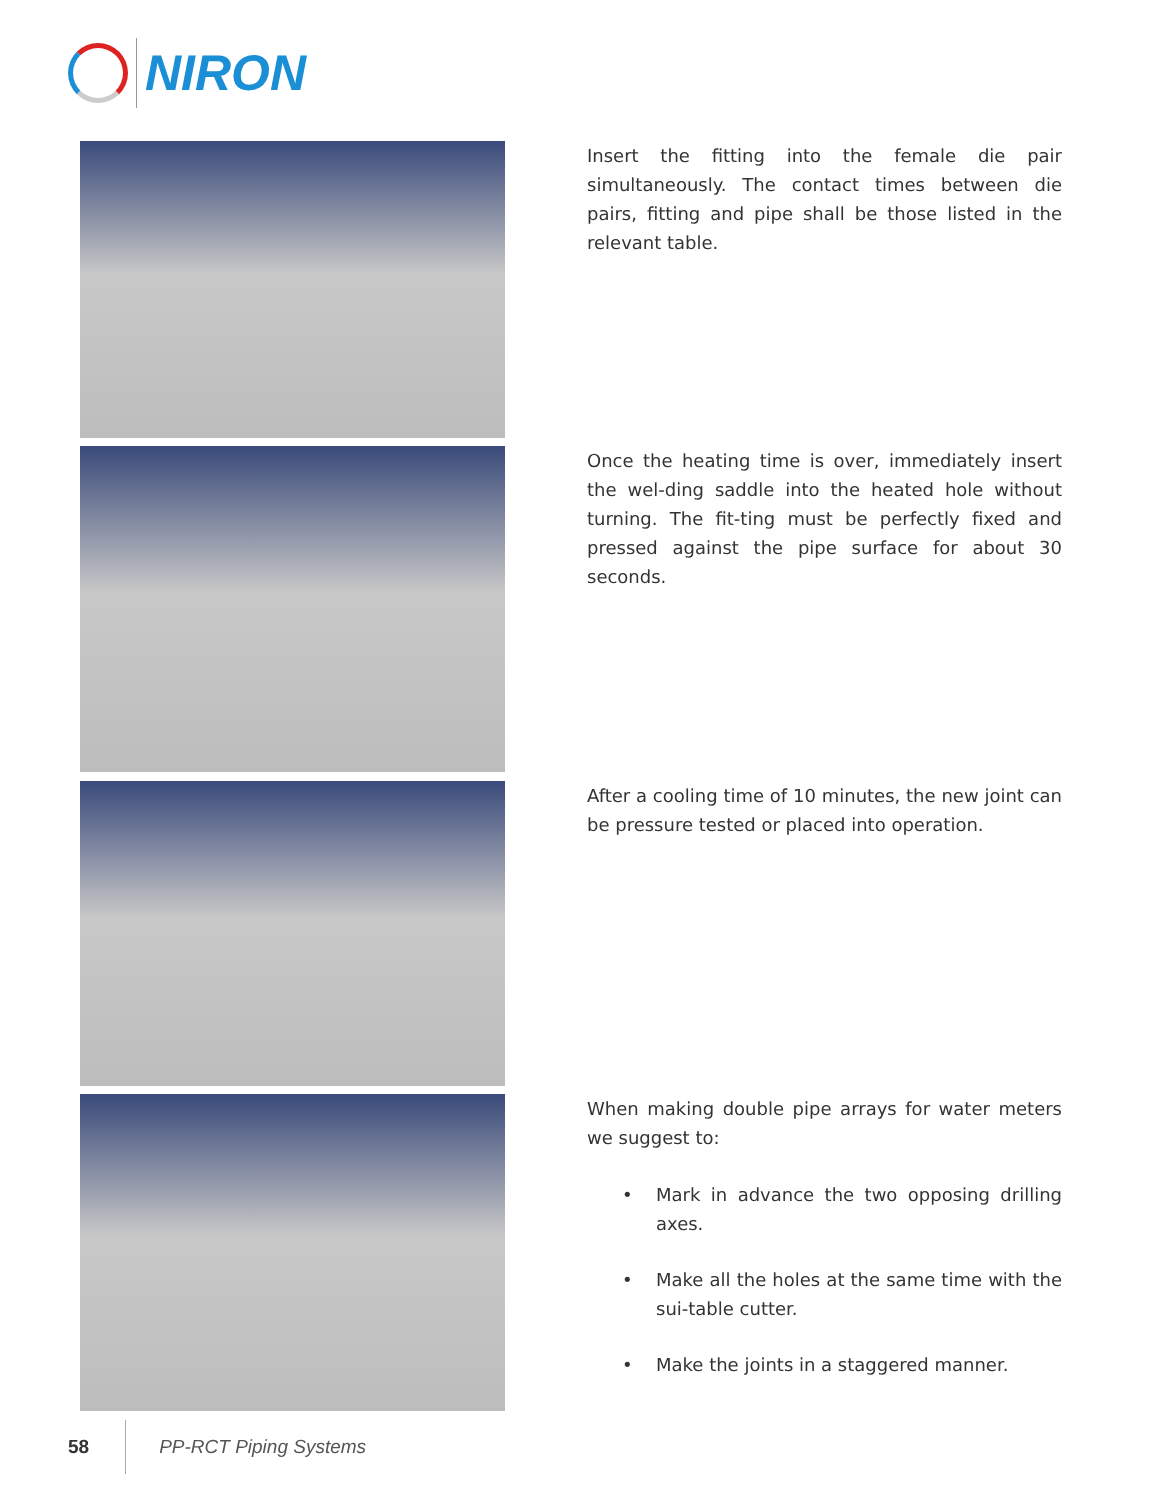NIRON
Insert the fitting into the female die pair simultaneously. The contact times between die pairs, fitting and pipe shall be those listed in the relevant table.
Once the heating time is over, immediately insert the wel-ding saddle into the heated hole without turning. The fit-ting must be perfectly fixed and pressed against the pipe surface for about 30 seconds.
After a cooling time of 10 minutes, the new joint can be pressure tested or placed into operation.
When making double pipe arrays for water meters we suggest to:
• Mark in advance the two opposing drilling axes.
• Make all the holes at the same time with the sui-table cutter.
• Make the joints in a staggered manner.
58 PP-RCT Piping Systems